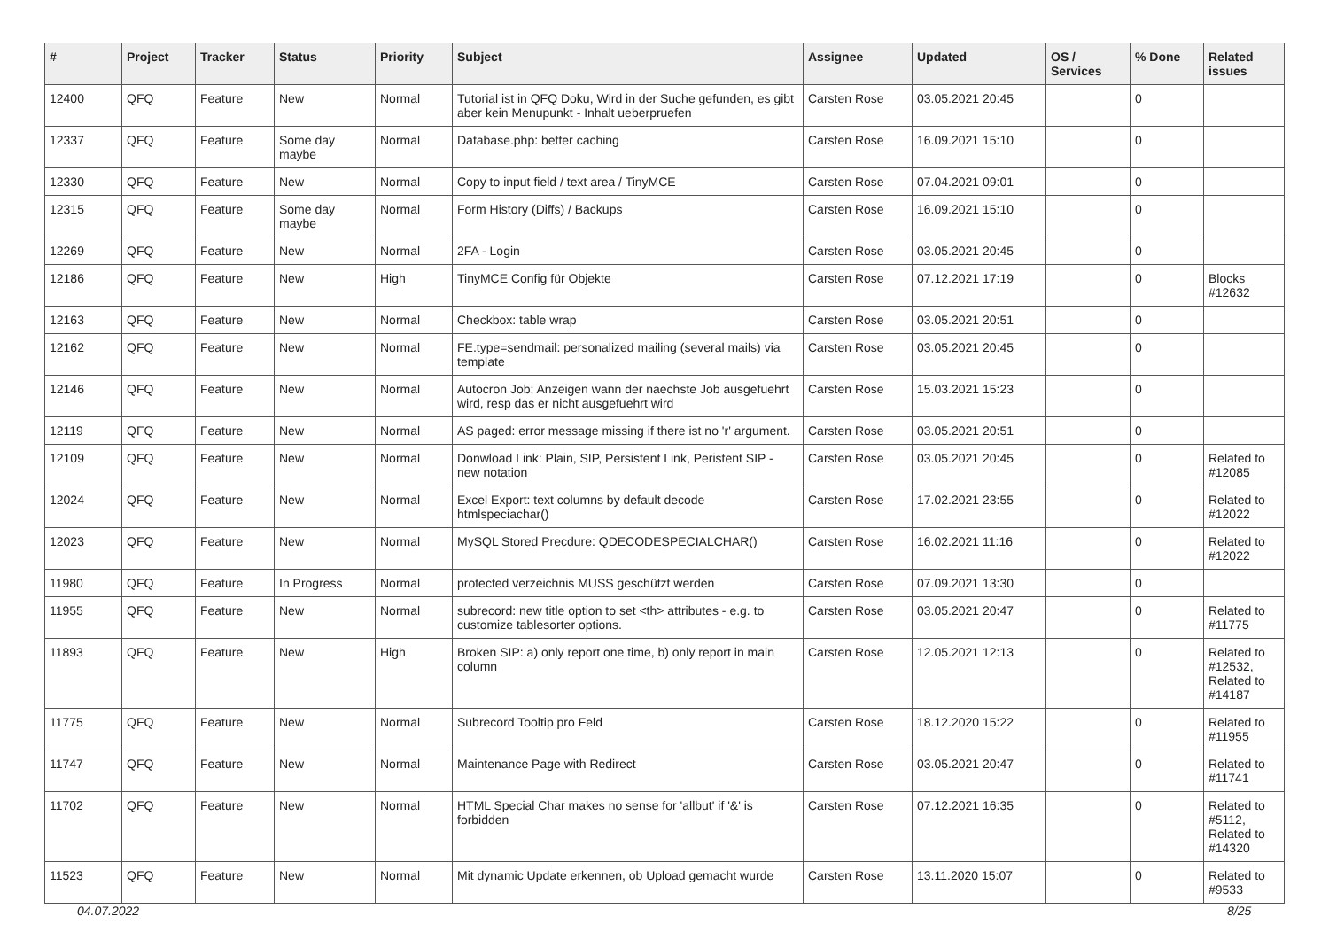| # | Project | Tracker | Status | Priority | Subject | Assignee | Updated | OS / Services | % Done | Related issues |
| --- | --- | --- | --- | --- | --- | --- | --- | --- | --- | --- |
| 12400 | QFQ | Feature | New | Normal | Tutorial ist in QFQ Doku, Wird in der Suche gefunden, es gibt aber kein Menupunkt - Inhalt ueberpruefen | Carsten Rose | 03.05.2021 20:45 | | 0 | |
| 12337 | QFQ | Feature | Some day maybe | Normal | Database.php: better caching | Carsten Rose | 16.09.2021 15:10 | | 0 | |
| 12330 | QFQ | Feature | New | Normal | Copy to input field / text area / TinyMCE | Carsten Rose | 07.04.2021 09:01 | | 0 | |
| 12315 | QFQ | Feature | Some day maybe | Normal | Form History (Diffs) / Backups | Carsten Rose | 16.09.2021 15:10 | | 0 | |
| 12269 | QFQ | Feature | New | Normal | 2FA - Login | Carsten Rose | 03.05.2021 20:45 | | 0 | |
| 12186 | QFQ | Feature | New | High | TinyMCE Config für Objekte | Carsten Rose | 07.12.2021 17:19 | | 0 | Blocks #12632 |
| 12163 | QFQ | Feature | New | Normal | Checkbox: table wrap | Carsten Rose | 03.05.2021 20:51 | | 0 | |
| 12162 | QFQ | Feature | New | Normal | FE.type=sendmail: personalized mailing (several mails) via template | Carsten Rose | 03.05.2021 20:45 | | 0 | |
| 12146 | QFQ | Feature | New | Normal | Autocron Job: Anzeigen wann der naechste Job ausgefuehrt wird, resp das er nicht ausgefuehrt wird | Carsten Rose | 15.03.2021 15:23 | | 0 | |
| 12119 | QFQ | Feature | New | Normal | AS paged: error message missing if there ist no 'r' argument. | Carsten Rose | 03.05.2021 20:51 | | 0 | |
| 12109 | QFQ | Feature | New | Normal | Donwload Link: Plain, SIP, Persistent Link, Peristent SIP - new notation | Carsten Rose | 03.05.2021 20:45 | | 0 | Related to #12085 |
| 12024 | QFQ | Feature | New | Normal | Excel Export: text columns by default decode htmlspeciachar() | Carsten Rose | 17.02.2021 23:55 | | 0 | Related to #12022 |
| 12023 | QFQ | Feature | New | Normal | MySQL Stored Precdure: QDECODESPECIALCHAR() | Carsten Rose | 16.02.2021 11:16 | | 0 | Related to #12022 |
| 11980 | QFQ | Feature | In Progress | Normal | protected verzeichnis MUSS geschützt werden | Carsten Rose | 07.09.2021 13:30 | | 0 | |
| 11955 | QFQ | Feature | New | Normal | subrecord: new title option to set <th> attributes - e.g. to customize tablesorter options. | Carsten Rose | 03.05.2021 20:47 | | 0 | Related to #11775 |
| 11893 | QFQ | Feature | New | High | Broken SIP: a) only report one time, b) only report in main column | Carsten Rose | 12.05.2021 12:13 | | 0 | Related to #12532, Related to #14187 |
| 11775 | QFQ | Feature | New | Normal | Subrecord Tooltip pro Feld | Carsten Rose | 18.12.2020 15:22 | | 0 | Related to #11955 |
| 11747 | QFQ | Feature | New | Normal | Maintenance Page with Redirect | Carsten Rose | 03.05.2021 20:47 | | 0 | Related to #11741 |
| 11702 | QFQ | Feature | New | Normal | HTML Special Char makes no sense for 'allbut' if '&' is forbidden | Carsten Rose | 07.12.2021 16:35 | | 0 | Related to #5112, Related to #14320 |
| 11523 | QFQ | Feature | New | Normal | Mit dynamic Update erkennen, ob Upload gemacht wurde | Carsten Rose | 13.11.2020 15:07 | | 0 | Related to #9533 |
04.07.2022 8/25